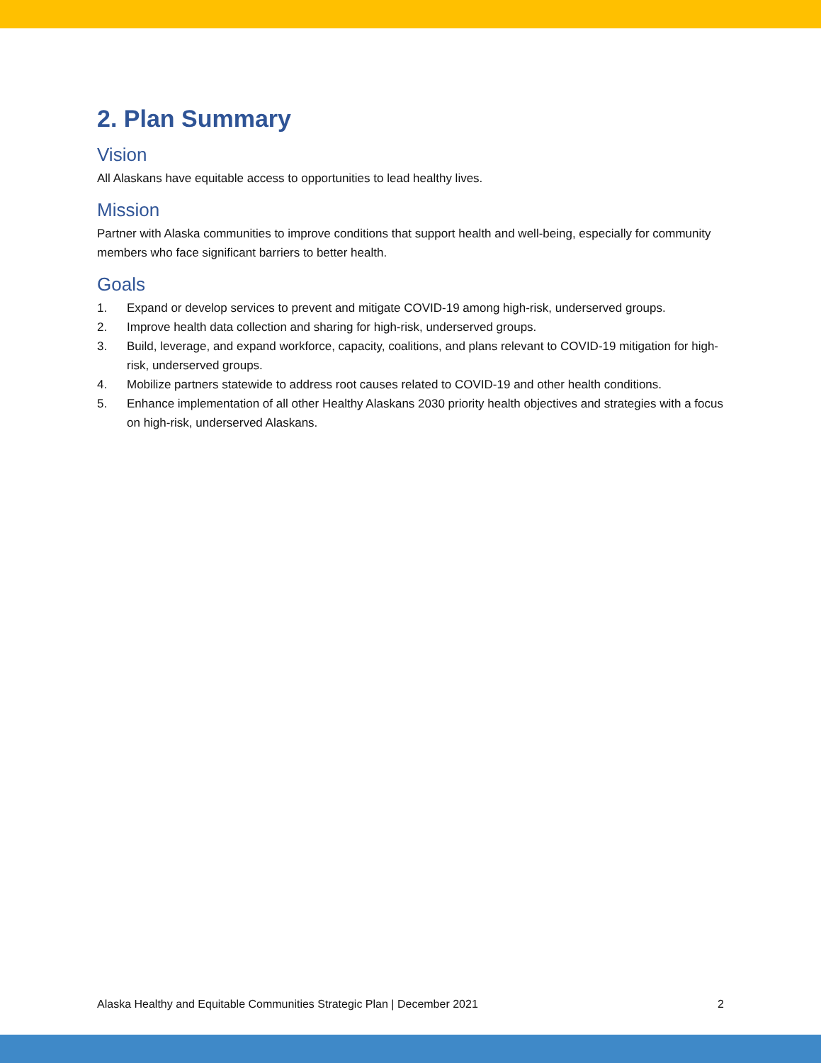2. Plan Summary
Vision
All Alaskans have equitable access to opportunities to lead healthy lives.
Mission
Partner with Alaska communities to improve conditions that support health and well-being, especially for community members who face significant barriers to better health.
Goals
1. Expand or develop services to prevent and mitigate COVID-19 among high-risk, underserved groups.
2. Improve health data collection and sharing for high-risk, underserved groups.
3. Build, leverage, and expand workforce, capacity, coalitions, and plans relevant to COVID-19 mitigation for high-risk, underserved groups.
4. Mobilize partners statewide to address root causes related to COVID-19 and other health conditions.
5. Enhance implementation of all other Healthy Alaskans 2030 priority health objectives and strategies with a focus on high-risk, underserved Alaskans.
Alaska Healthy and Equitable Communities Strategic Plan | December 2021 2